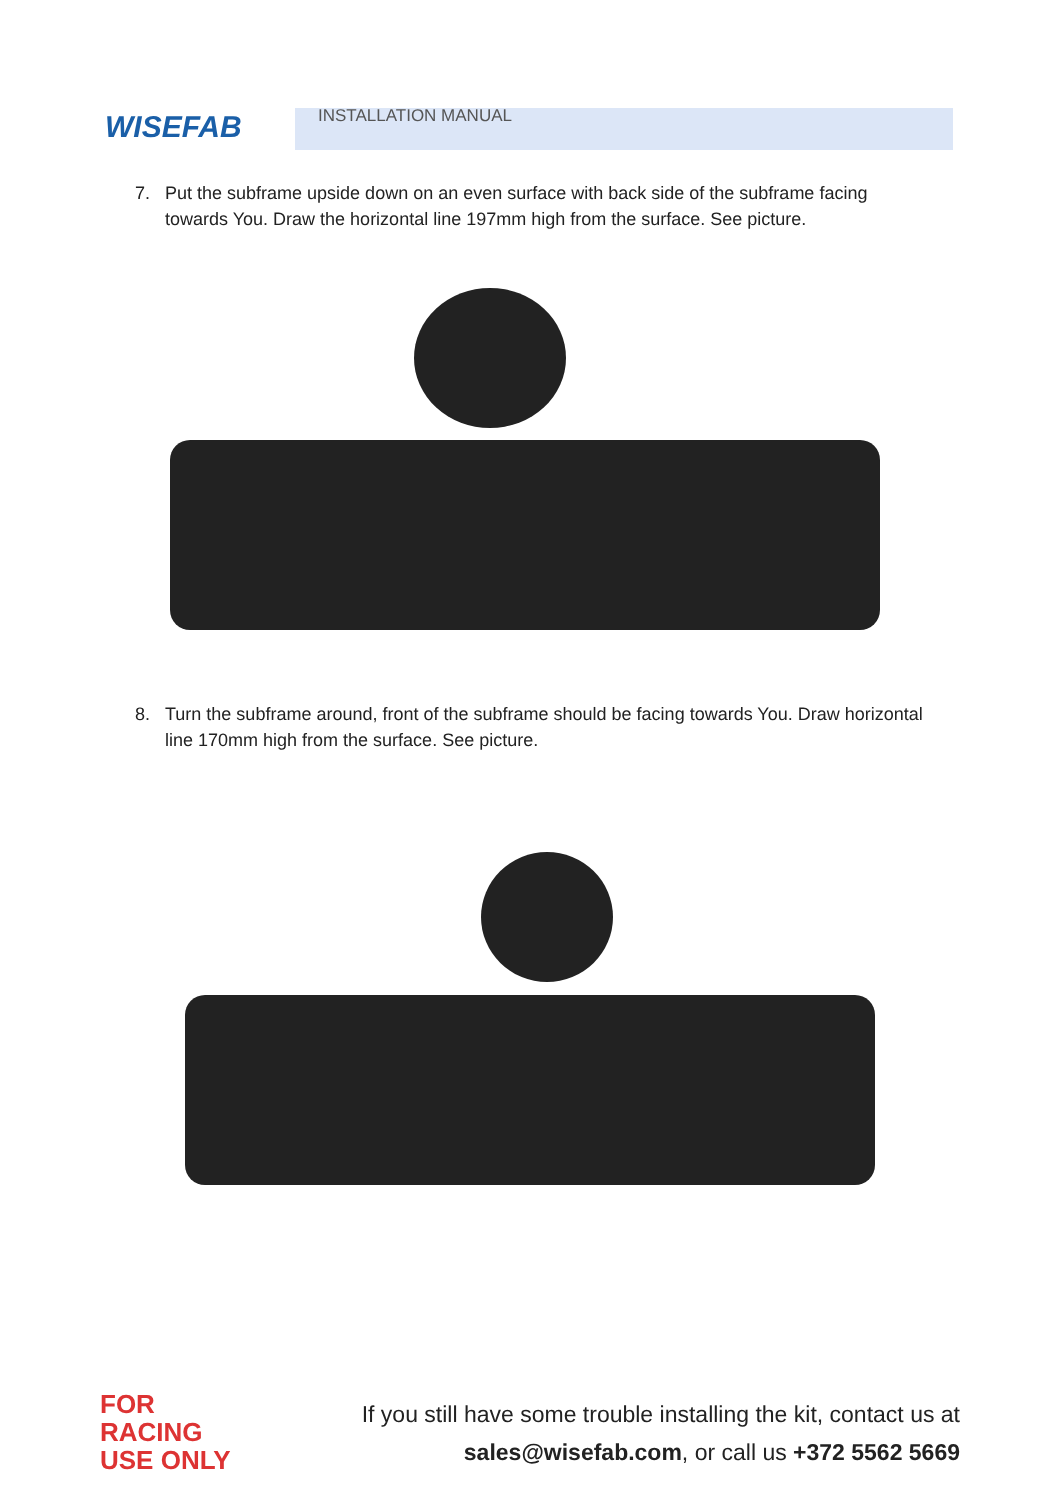WISEFAB INSTALLATION MANUAL
7. Put the subframe upside down on an even surface with back side of the subframe facing towards You. Draw the horizontal line 197mm high from the surface. See picture.
8. Turn the subframe around, front of the subframe should be facing towards You. Draw horizontal line 170mm high from the surface. See picture.
FOR RACING USE ONLY
If you still have some trouble installing the kit, contact us at
sales@wisefab.com, or call us +372 5562 5669